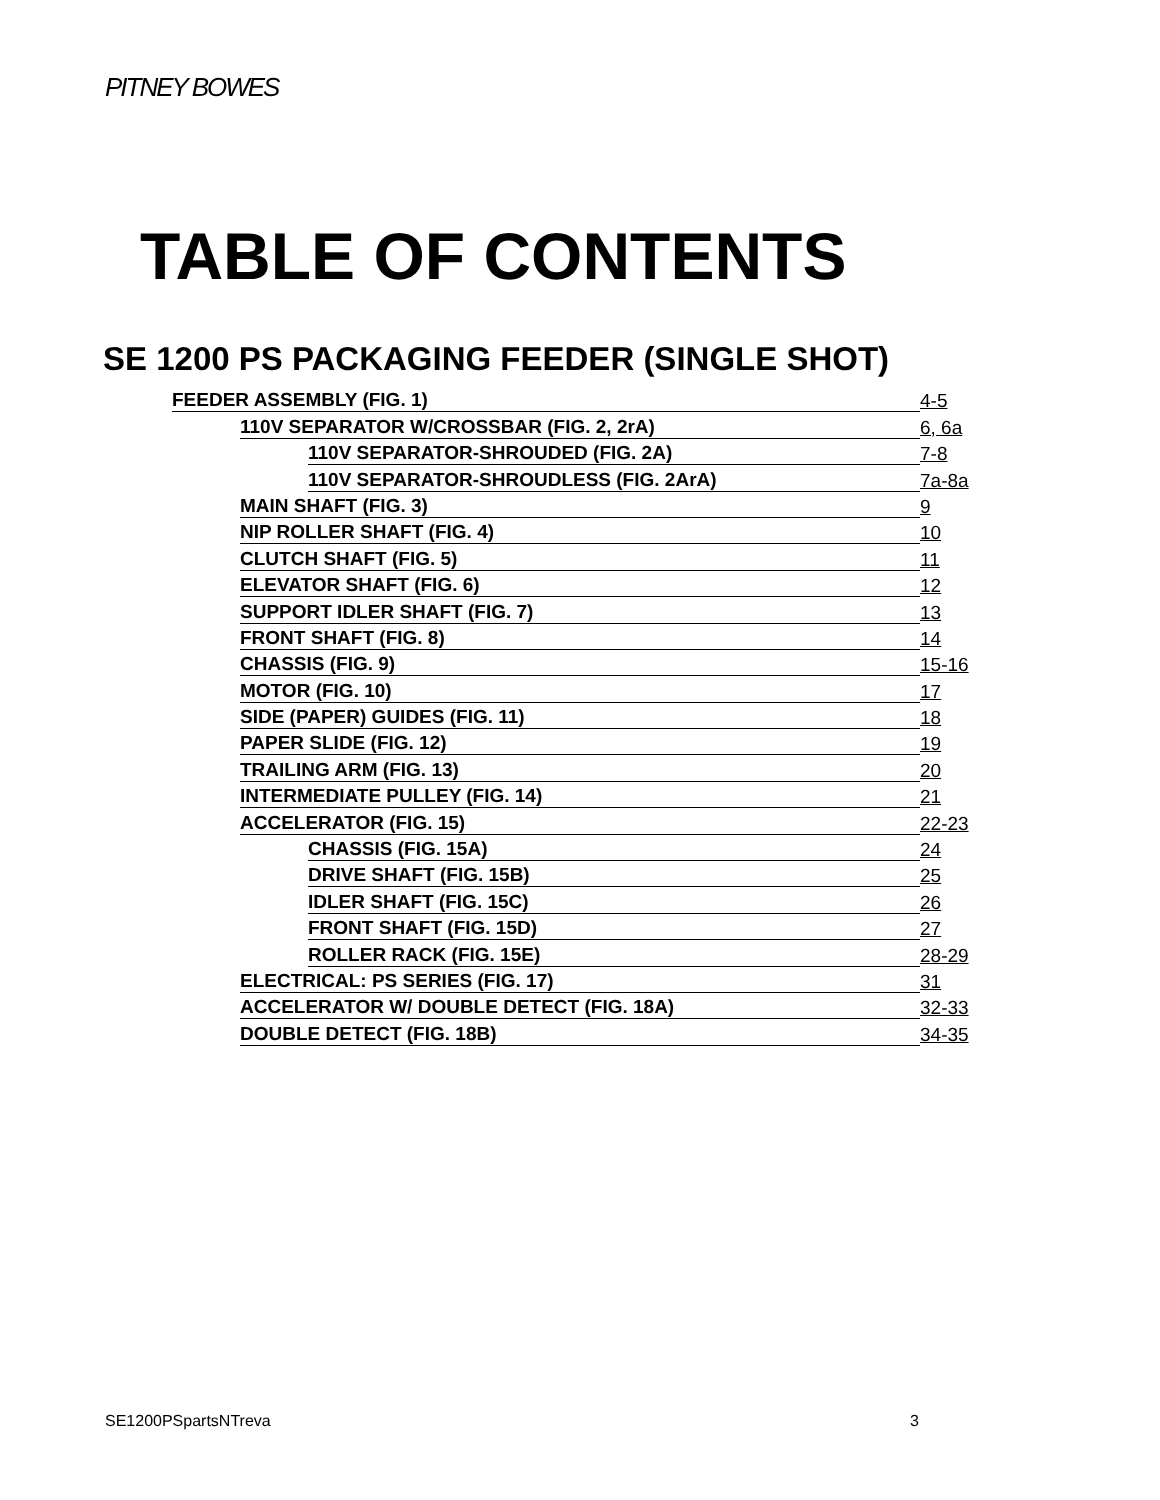PITNEY BOWES
TABLE OF CONTENTS
SE 1200 PS PACKAGING FEEDER (SINGLE SHOT)
FEEDER ASSEMBLY (FIG. 1) 4-5
110V SEPARATOR W/CROSSBAR (FIG. 2, 2rA) 6, 6a
110V SEPARATOR-SHROUDED (FIG. 2A) 7-8
110V SEPARATOR-SHROUDLESS (FIG. 2ArA) 7a-8a
MAIN SHAFT (FIG. 3) 9
NIP ROLLER SHAFT (FIG. 4) 10
CLUTCH SHAFT (FIG. 5) 11
ELEVATOR SHAFT (FIG. 6) 12
SUPPORT IDLER SHAFT (FIG. 7) 13
FRONT SHAFT (FIG. 8) 14
CHASSIS (FIG. 9) 15-16
MOTOR (FIG. 10) 17
SIDE (PAPER) GUIDES (FIG. 11) 18
PAPER SLIDE (FIG. 12) 19
TRAILING ARM (FIG. 13) 20
INTERMEDIATE PULLEY (FIG. 14) 21
ACCELERATOR (FIG. 15) 22-23
CHASSIS (FIG. 15A) 24
DRIVE SHAFT (FIG. 15B) 25
IDLER SHAFT (FIG. 15C) 26
FRONT SHAFT (FIG. 15D) 27
ROLLER RACK (FIG. 15E) 28-29
ELECTRICAL: PS SERIES (FIG. 17) 31
ACCELERATOR W/ DOUBLE DETECT (FIG. 18A) 32-33
DOUBLE DETECT (FIG. 18B) 34-35
SE1200PSpartsNTreva 3